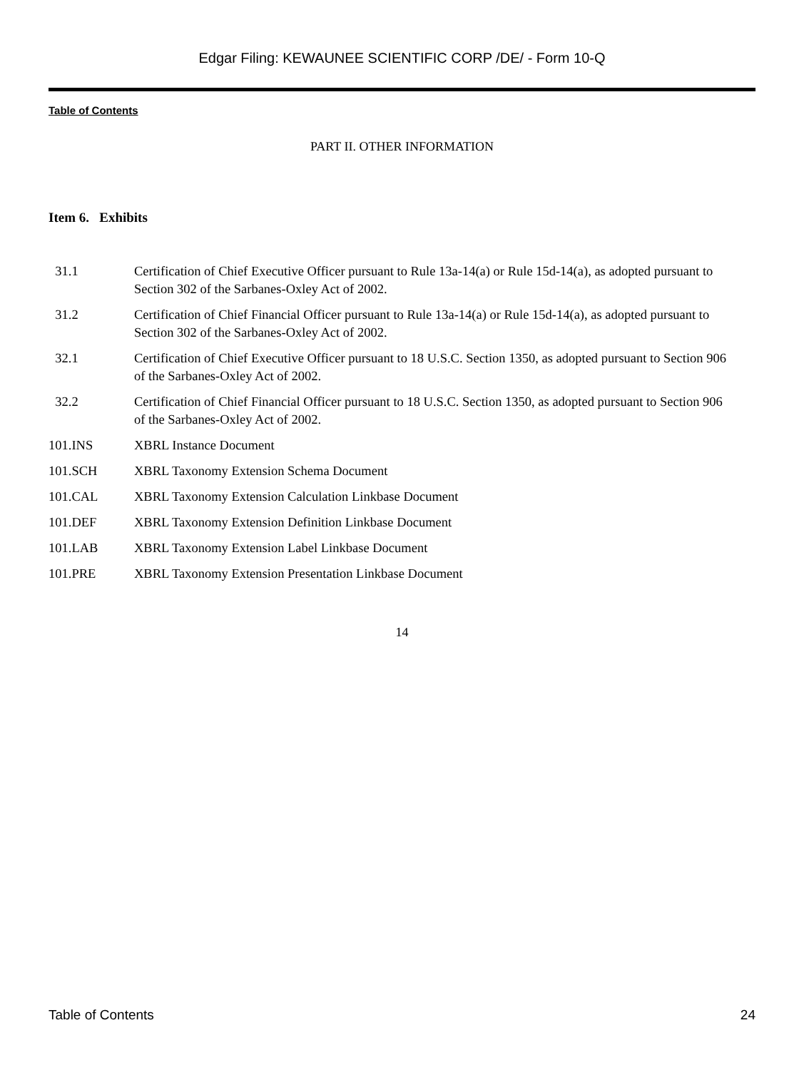Edgar Filing: KEWAUNEE SCIENTIFIC CORP /DE/ - Form 10-Q
Table of Contents
PART II. OTHER INFORMATION
Item 6. Exhibits
| 31.1 | Certification of Chief Executive Officer pursuant to Rule 13a-14(a) or Rule 15d-14(a), as adopted pursuant to Section 302 of the Sarbanes-Oxley Act of 2002. |
| 31.2 | Certification of Chief Financial Officer pursuant to Rule 13a-14(a) or Rule 15d-14(a), as adopted pursuant to Section 302 of the Sarbanes-Oxley Act of 2002. |
| 32.1 | Certification of Chief Executive Officer pursuant to 18 U.S.C. Section 1350, as adopted pursuant to Section 906 of the Sarbanes-Oxley Act of 2002. |
| 32.2 | Certification of Chief Financial Officer pursuant to 18 U.S.C. Section 1350, as adopted pursuant to Section 906 of the Sarbanes-Oxley Act of 2002. |
| 101.INS | XBRL Instance Document |
| 101.SCH | XBRL Taxonomy Extension Schema Document |
| 101.CAL | XBRL Taxonomy Extension Calculation Linkbase Document |
| 101.DEF | XBRL Taxonomy Extension Definition Linkbase Document |
| 101.LAB | XBRL Taxonomy Extension Label Linkbase Document |
| 101.PRE | XBRL Taxonomy Extension Presentation Linkbase Document |
14
Table of Contents 24